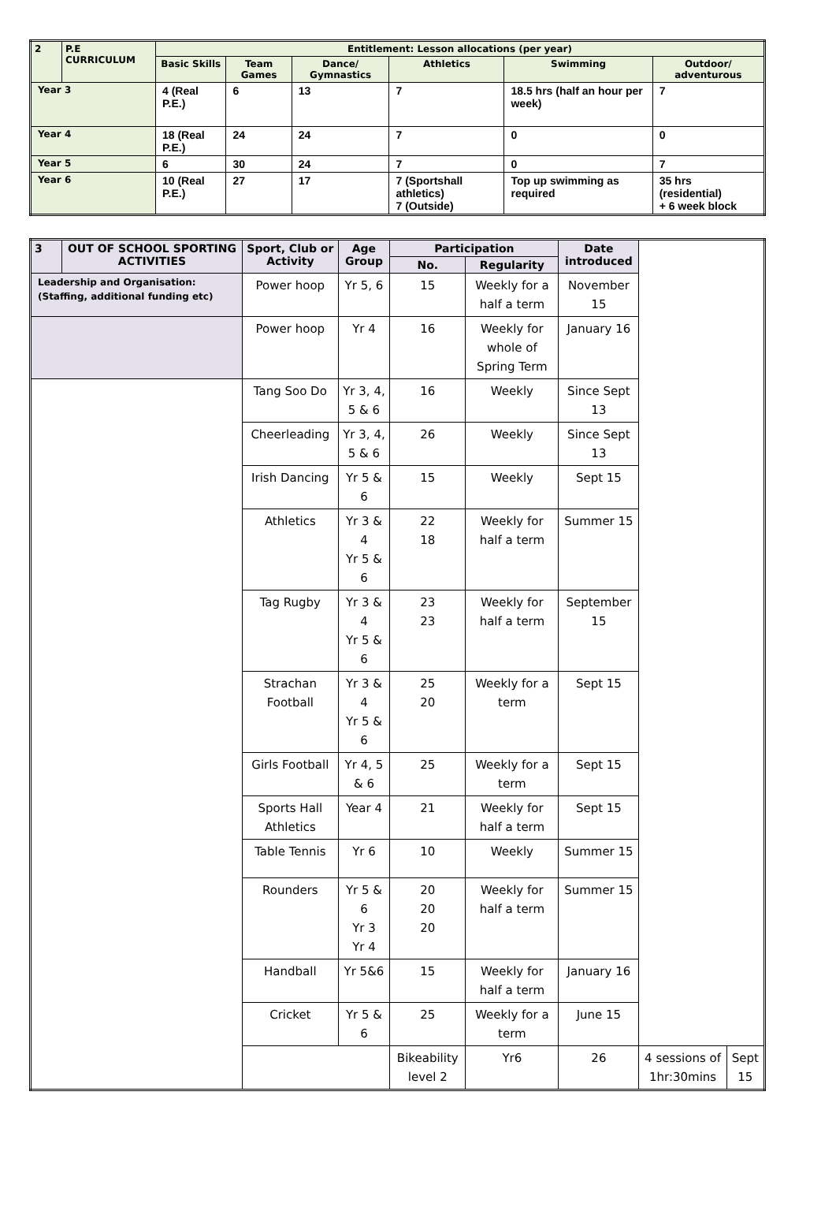| 2 | P.E CURRICULUM | Entitlement: Lesson allocations (per year) | | | | | |
| --- | --- | --- | --- | --- | --- | --- | --- |
| | | Basic Skills | Team Games | Dance/ Gymnastics | Athletics | Swimming | Outdoor/ adventurous |
| Year 3 | | 4 (Real P.E.) | 6 | 13 | 7 | 18.5 hrs (half an hour per week) | 7 |
| Year 4 | | 18 (Real P.E.) | 24 | 24 | 7 | 0 | 0 |
| Year 5 | | 6 | 30 | 24 | 7 | 0 | 7 |
| Year 6 | | 10 (Real P.E.) | 27 | 17 | 7 (Sportshall athletics) 7 (Outside) | Top up swimming as required | 35 hrs (residential) + 6 week block |
| 3 | OUT OF SCHOOL SPORTING ACTIVITIES | Sport, Club or Activity | Age Group | Participation | | Date introduced | | |
| --- | --- | --- | --- | --- | --- | --- | --- | --- |
| | | | | No. | Regularity | | | |
| Leadership and Organisation: (Staffing, additional funding etc) | | Power hoop | Yr 5, 6 | 15 | Weekly for a half a term | November 15 | | |
| | | Power hoop | Yr 4 | 16 | Weekly for whole of Spring Term | January 16 | | |
| | | Tang Soo Do | Yr 3, 4, 5 & 6 | 16 | Weekly | Since Sept 13 | | |
| | | Cheerleading | Yr 3, 4, 5 & 6 | 26 | Weekly | Since Sept 13 | | |
| | | Irish Dancing | Yr 5 & 6 | 15 | Weekly | Sept 15 | | |
| | | Athletics | Yr 3 & 4 Yr 5 & 6 | 22 18 | Weekly for half a term | Summer 15 | | |
| | | Tag Rugby | Yr 3 & 4 Yr 5 & 6 | 23 23 | Weekly for half a term | September 15 | | |
| | | Strachan Football | Yr 3 & 4 Yr 5 & 6 | 25 20 | Weekly for a term | Sept 15 | | |
| | | Girls Football | Yr 4, 5 & 6 | 25 | Weekly for a term | Sept 15 | | |
| | | Sports Hall Athletics | Year 4 | 21 | Weekly for half a term | Sept 15 | | |
| | | Table Tennis | Yr 6 | 10 | Weekly | Summer 15 | | |
| | | Rounders | Yr 5 & 6 Yr 3 Yr 4 | 20 20 20 | Weekly for half a term | Summer 15 | | |
| | | Handball | Yr 5&6 | 15 | Weekly for half a term | January 16 | | |
| | | Cricket | Yr 5 & 6 | 25 | Weekly for a term | June 15 | | |
| | | | | Bikeability level 2 | Yr6 | 26 | 4 sessions of 1hr:30mins | Sept 15 |